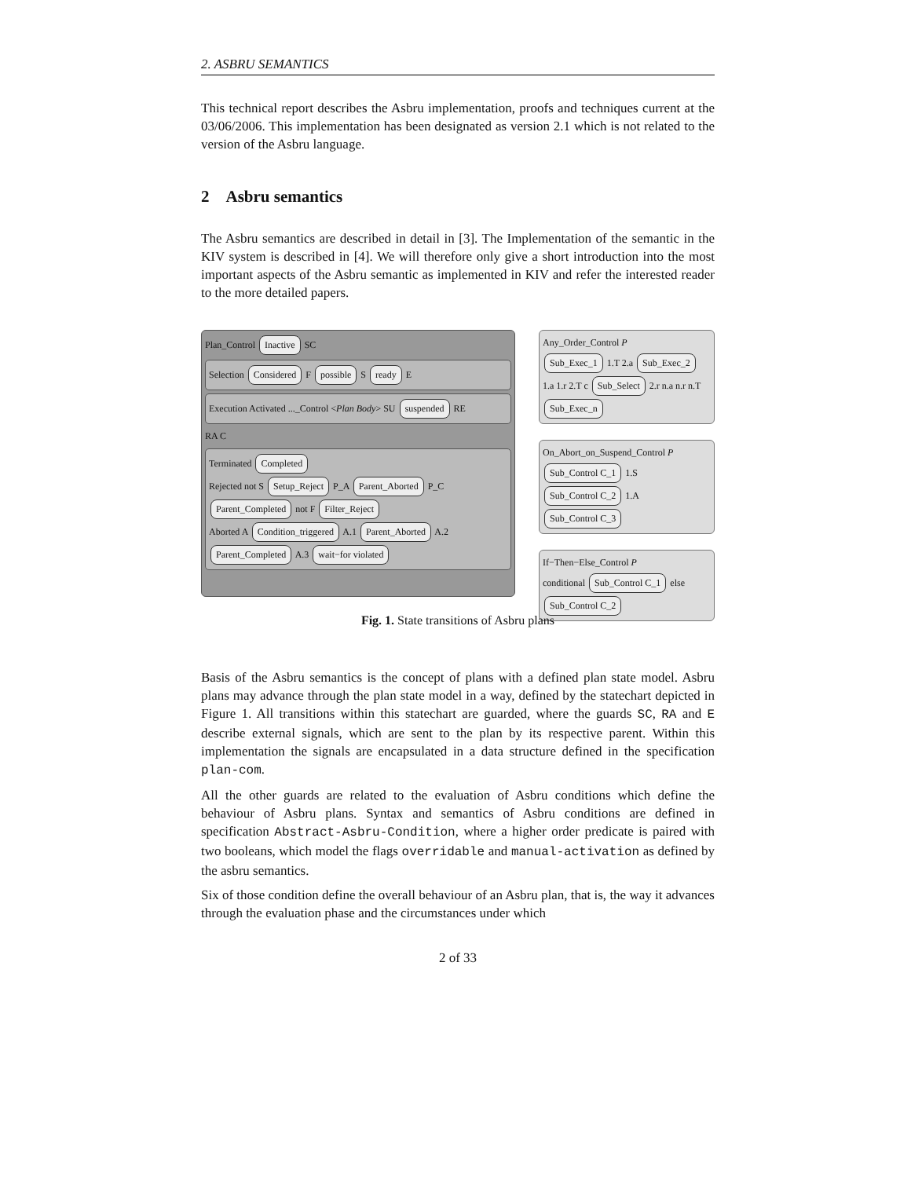2. ASBRU SEMANTICS
This technical report describes the Asbru implementation, proofs and techniques current at the 03/06/2006. This implementation has been designated as version 2.1 which is not related to the version of the Asbru language.
2 Asbru semantics
The Asbru semantics are described in detail in [3]. The Implementation of the semantic in the KIV system is described in [4]. We will therefore only give a short introduction into the most important aspects of the Asbru semantic as implemented in KIV and refer the interested reader to the more detailed papers.
Plan_Control Inactive SC
Selection Considered F possible S ready E
Execution Activated ..._Control <Plan Body> SU suspended RE
RA C
Terminated Completed
Rejected not S Setup_Reject P_A Parent_Aborted P_C Parent_Completed not F Filter_Reject
Aborted A Condition_triggered A.1 Parent_Aborted A.2 Parent_Completed A.3 wait−for violated
Any_Order_Control P
Sub_Exec_1 1.T 2.a Sub_Exec_2 1.a 1.r 2.T c Sub_Select 2.r n.a n.r n.T Sub_Exec_n
On_Abort_on_Suspend_Control P
Sub_Control C_1 1.S Sub_Control C_2 1.A Sub_Control C_3
If−Then−Else_Control P
conditional Sub_Control C_1 else Sub_Control C_2
Fig. 1. State transitions of Asbru plans
Basis of the Asbru semantics is the concept of plans with a defined plan state model. Asbru plans may advance through the plan state model in a way, defined by the statechart depicted in Figure 1. All transitions within this statechart are guarded, where the guards SC, RA and E describe external signals, which are sent to the plan by its respective parent. Within this implementation the signals are encapsulated in a data structure defined in the specification plan-com.
All the other guards are related to the evaluation of Asbru conditions which define the behaviour of Asbru plans. Syntax and semantics of Asbru conditions are defined in specification Abstract-Asbru-Condition, where a higher order predicate is paired with two booleans, which model the flags overridable and manual-activation as defined by the asbru semantics.
Six of those condition define the overall behaviour of an Asbru plan, that is, the way it advances through the evaluation phase and the circumstances under which
2 of 33